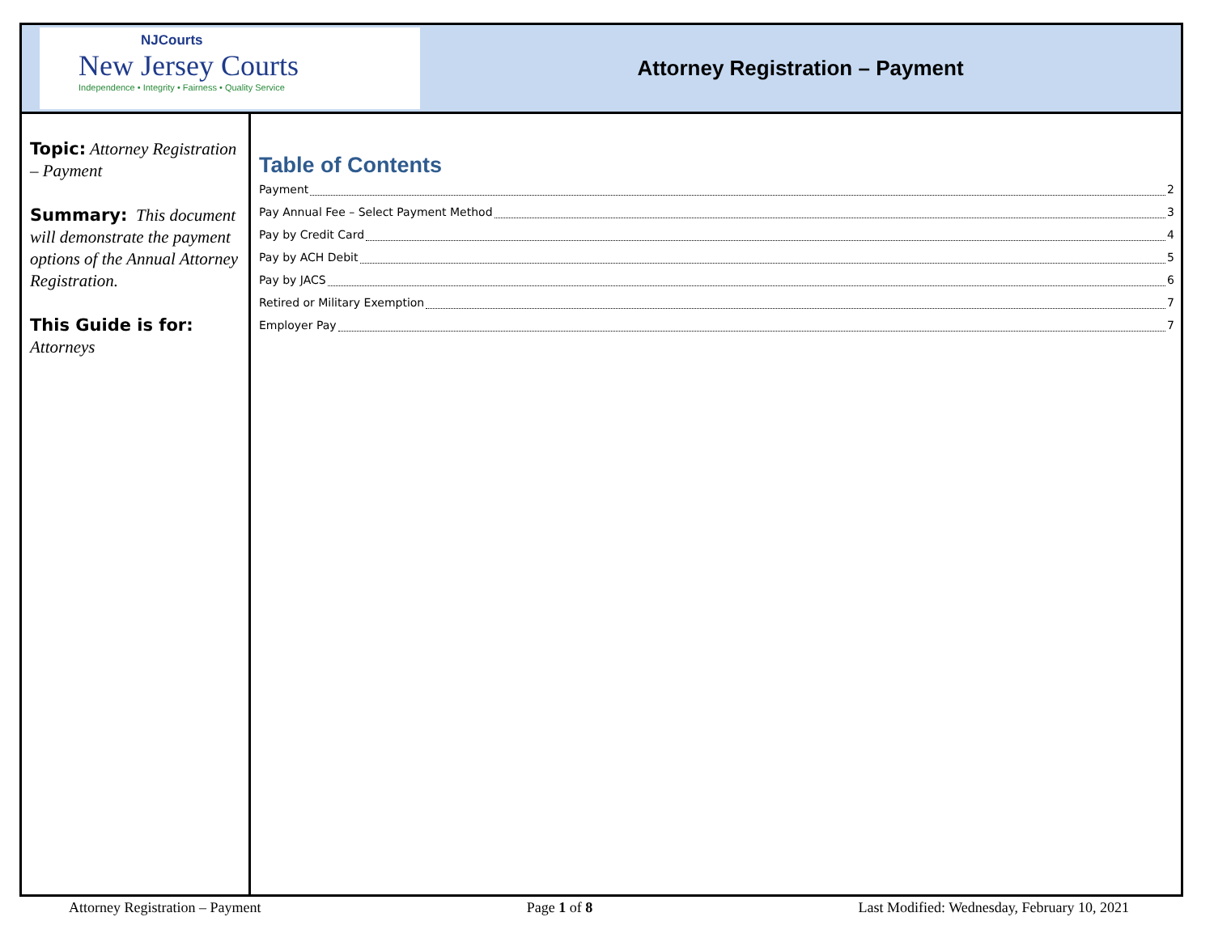NJCourts
New Jersey Courts
Independence • Integrity • Fairness • Quality Service
Attorney Registration – Payment
Topic: Attorney Registration – Payment
Summary: This document will demonstrate the payment options of the Annual Attorney Registration.
This Guide is for:
Attorneys
Table of Contents
Payment 2
Pay Annual Fee – Select Payment Method 3
Pay by Credit Card 4
Pay by ACH Debit 5
Pay by JACS 6
Retired or Military Exemption 7
Employer Pay 7
Attorney Registration – Payment Page 1 of 8 Last Modified: Wednesday, February 10, 2021